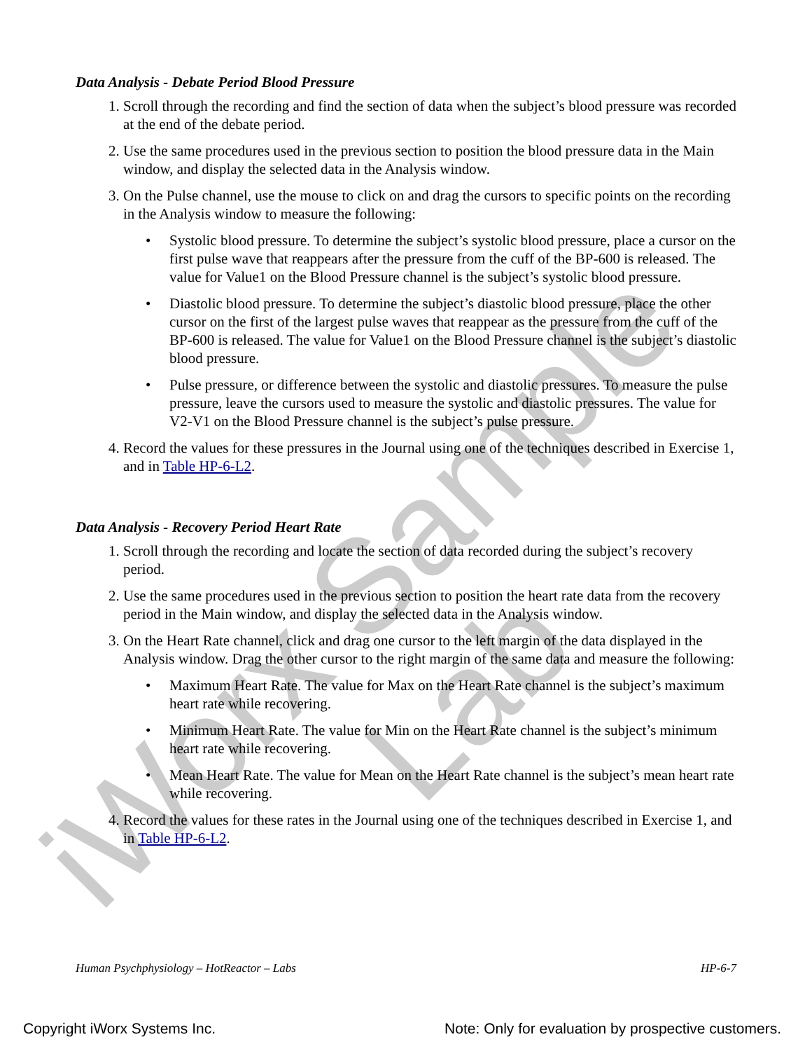iWorx Sample Lab
Data Analysis - Debate Period Blood Pressure
1. Scroll through the recording and find the section of data when the subject’s blood pressure was recorded at the end of the debate period.
2. Use the same procedures used in the previous section to position the blood pressure data in the Main window, and display the selected data in the Analysis window.
3. On the Pulse channel, use the mouse to click on and drag the cursors to specific points on the recording in the Analysis window to measure the following:
• Systolic blood pressure. To determine the subject’s systolic blood pressure, place a cursor on the first pulse wave that reappears after the pressure from the cuff of the BP-600 is released. The value for Value1 on the Blood Pressure channel is the subject’s systolic blood pressure.
• Diastolic blood pressure. To determine the subject’s diastolic blood pressure, place the other cursor on the first of the largest pulse waves that reappear as the pressure from the cuff of the BP-600 is released. The value for Value1 on the Blood Pressure channel is the subject’s diastolic blood pressure.
• Pulse pressure, or difference between the systolic and diastolic pressures. To measure the pulse pressure, leave the cursors used to measure the systolic and diastolic pressures. The value for V2-V1 on the Blood Pressure channel is the subject’s pulse pressure.
4. Record the values for these pressures in the Journal using one of the techniques described in Exercise 1, and in Table HP-6-L2.
Data Analysis - Recovery Period Heart Rate
1. Scroll through the recording and locate the section of data recorded during the subject’s recovery period.
2. Use the same procedures used in the previous section to position the heart rate data from the recovery period in the Main window, and display the selected data in the Analysis window.
3. On the Heart Rate channel, click and drag one cursor to the left margin of the data displayed in the Analysis window. Drag the other cursor to the right margin of the same data and measure the following:
• Maximum Heart Rate. The value for Max on the Heart Rate channel is the subject’s maximum heart rate while recovering.
• Minimum Heart Rate. The value for Min on the Heart Rate channel is the subject’s minimum heart rate while recovering.
• Mean Heart Rate. The value for Mean on the Heart Rate channel is the subject’s mean heart rate while recovering.
4. Record the values for these rates in the Journal using one of the techniques described in Exercise 1, and in Table HP-6-L2.
Human Psychphysiology – HotReactor – Labs HP-6-7
Copyright iWorx Systems Inc. Note: Only for evaluation by prospective customers.